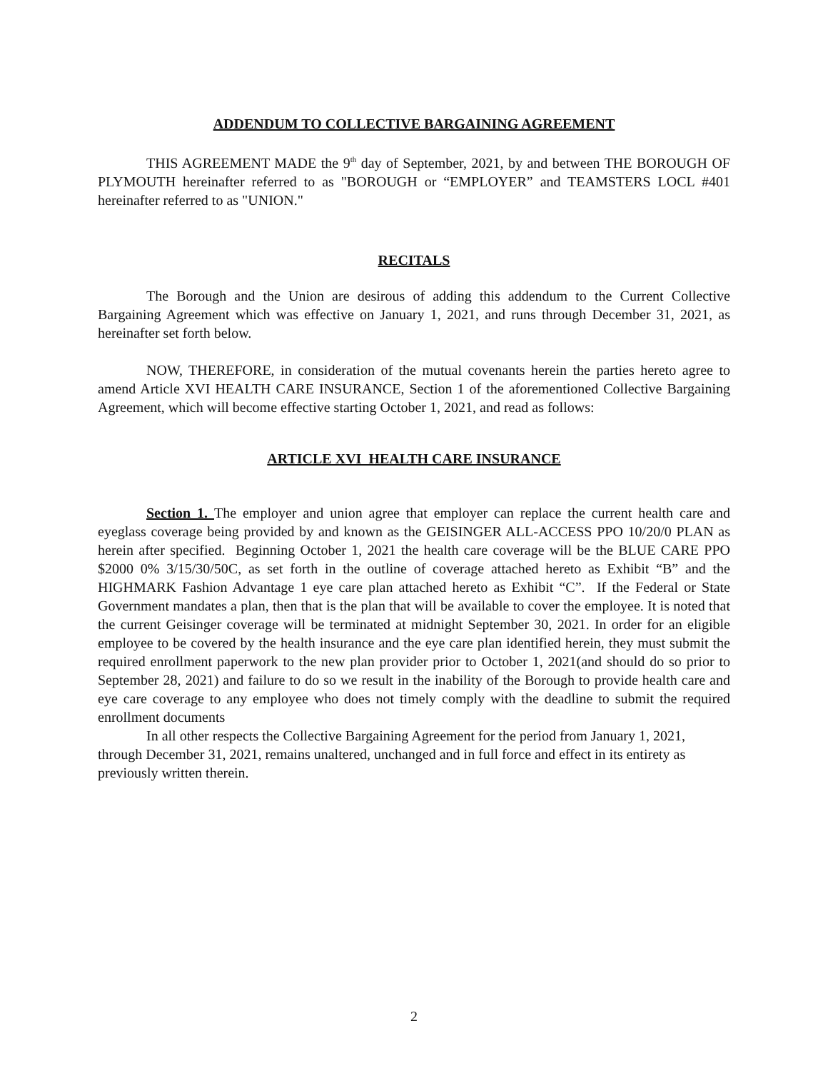ADDENDUM TO COLLECTIVE BARGAINING AGREEMENT
THIS AGREEMENT MADE the 9<sup>th</sup> day of September, 2021, by and between THE BOROUGH OF PLYMOUTH hereinafter referred to as "BOROUGH or “EMPLOYER” and TEAMSTERS LOCL #401 hereinafter referred to as "UNION."
RECITALS
The Borough and the Union are desirous of adding this addendum to the Current Collective Bargaining Agreement which was effective on January 1, 2021, and runs through December 31, 2021, as hereinafter set forth below.
NOW, THEREFORE, in consideration of the mutual covenants herein the parties hereto agree to amend Article XVI HEALTH CARE INSURANCE, Section 1 of the aforementioned Collective Bargaining Agreement, which will become effective starting October 1, 2021, and read as follows:
ARTICLE XVI HEALTH CARE INSURANCE
Section 1. The employer and union agree that employer can replace the current health care and eyeglass coverage being provided by and known as the GEISINGER ALL-ACCESS PPO 10/20/0 PLAN as herein after specified. Beginning October 1, 2021 the health care coverage will be the BLUE CARE PPO $2000 0% 3/15/30/50C, as set forth in the outline of coverage attached hereto as Exhibit “B” and the HIGHMARK Fashion Advantage 1 eye care plan attached hereto as Exhibit “C”. If the Federal or State Government mandates a plan, then that is the plan that will be available to cover the employee. It is noted that the current Geisinger coverage will be terminated at midnight September 30, 2021. In order for an eligible employee to be covered by the health insurance and the eye care plan identified herein, they must submit the required enrollment paperwork to the new plan provider prior to October 1, 2021(and should do so prior to September 28, 2021) and failure to do so we result in the inability of the Borough to provide health care and eye care coverage to any employee who does not timely comply with the deadline to submit the required enrollment documents
In all other respects the Collective Bargaining Agreement for the period from January 1, 2021, through December 31, 2021, remains unaltered, unchanged and in full force and effect in its entirety as previously written therein.
2